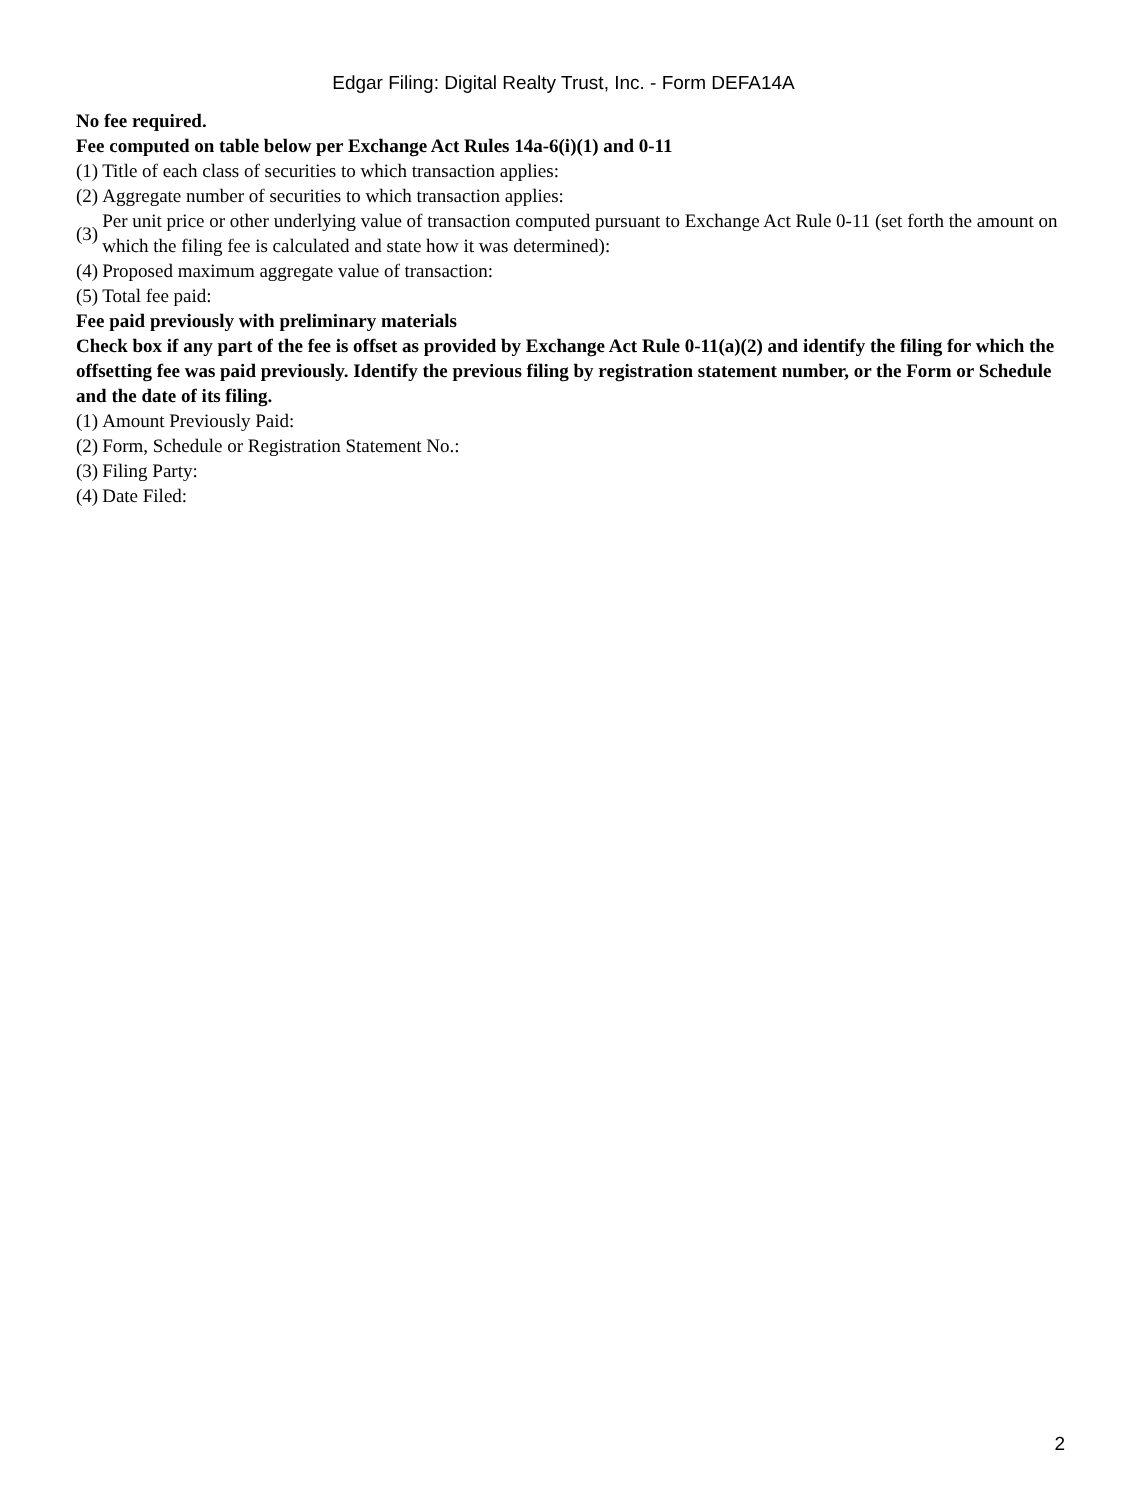Edgar Filing: Digital Realty Trust, Inc. - Form DEFA14A
No fee required.
Fee computed on table below per Exchange Act Rules 14a-6(i)(1) and 0-11
| (1) | Title of each class of securities to which transaction applies: |
| (2) | Aggregate number of securities to which transaction applies: |
| (3) | Per unit price or other underlying value of transaction computed pursuant to Exchange Act Rule 0-11 (set forth the amount on which the filing fee is calculated and state how it was determined): |
| (4) | Proposed maximum aggregate value of transaction: |
| (5) | Total fee paid: |
Fee paid previously with preliminary materials
Check box if any part of the fee is offset as provided by Exchange Act Rule 0-11(a)(2) and identify the filing for which the offsetting fee was paid previously. Identify the previous filing by registration statement number, or the Form or Schedule and the date of its filing.
| (1) | Amount Previously Paid: |
| (2) | Form, Schedule or Registration Statement No.: |
| (3) | Filing Party: |
| (4) | Date Filed: |
2